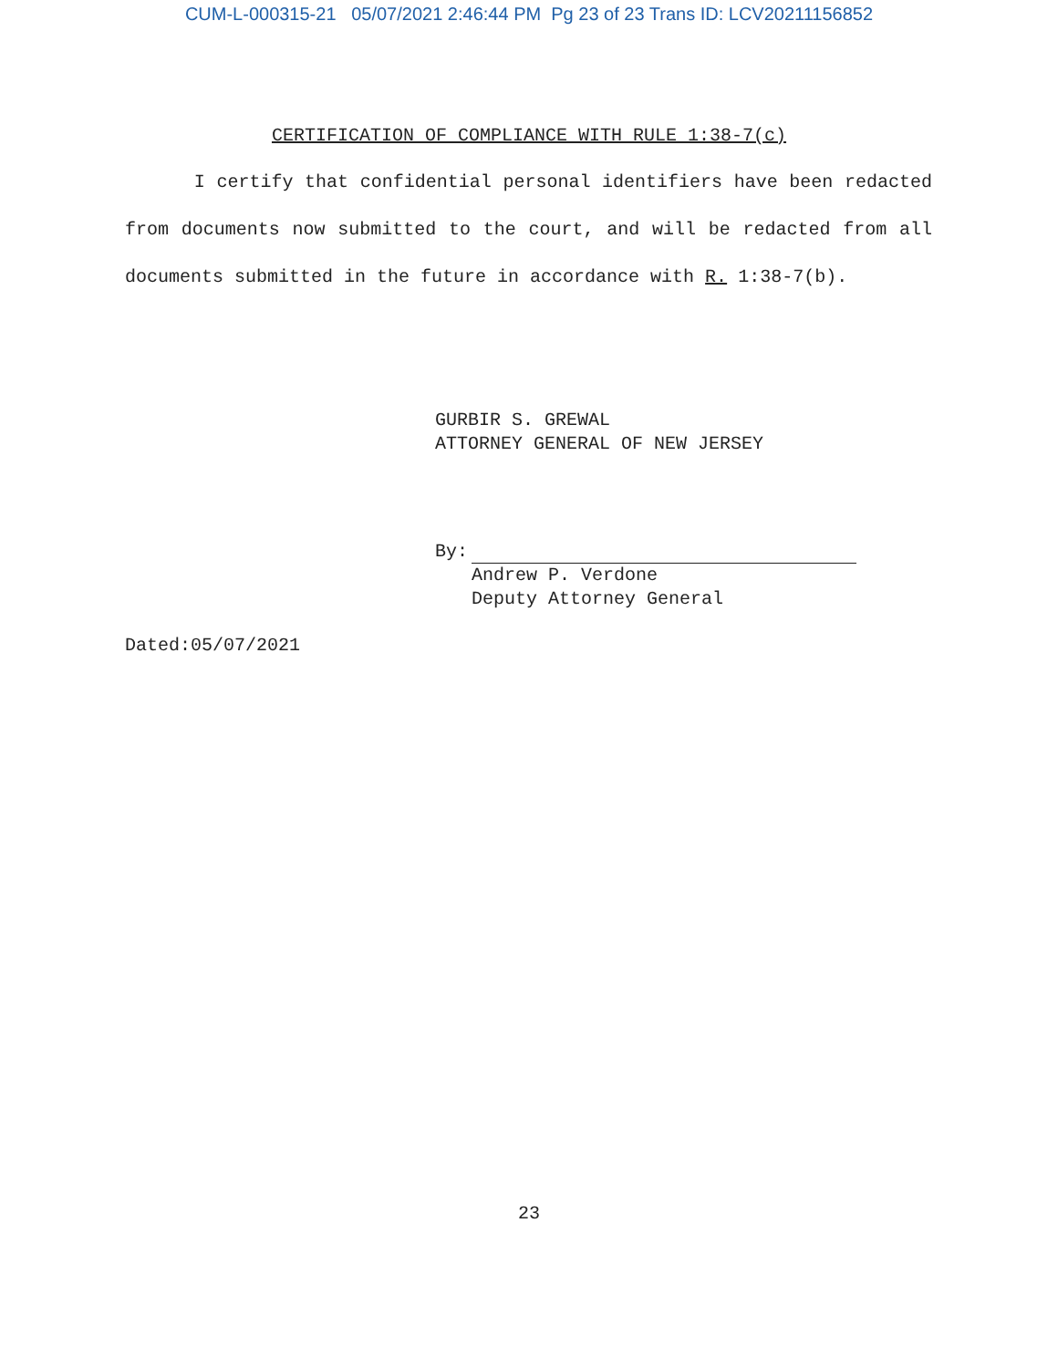CUM-L-000315-21 05/07/2021 2:46:44 PM Pg 23 of 23 Trans ID: LCV20211156852
CERTIFICATION OF COMPLIANCE WITH RULE 1:38-7(c)
I certify that confidential personal identifiers have been redacted from documents now submitted to the court, and will be redacted from all documents submitted in the future in accordance with R. 1:38-7(b).
GURBIR S. GREWAL
ATTORNEY GENERAL OF NEW JERSEY
By:
Andrew P. Verdone
Deputy Attorney General
Dated:05/07/2021
23